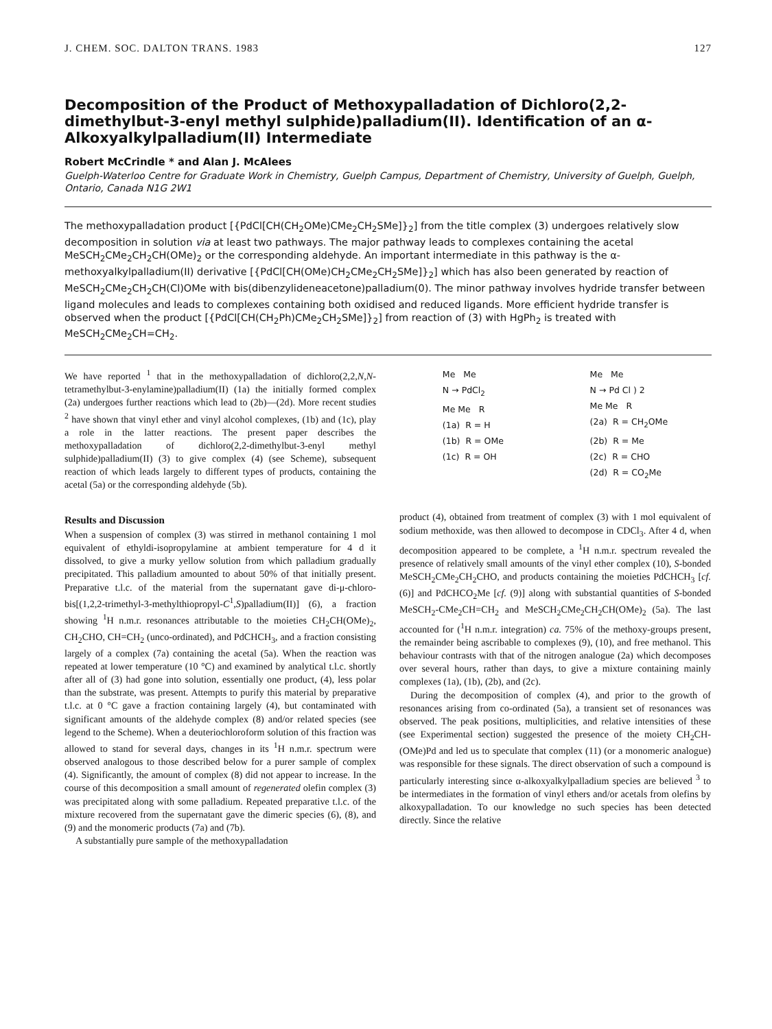J. CHEM. SOC. DALTON TRANS. 1983 127
Decomposition of the Product of Methoxypalladation of Dichloro(2,2-dimethylbut-3-enyl methyl sulphide)palladium(II). Identification of an α-Alkoxyalkylpalladium(II) Intermediate
Robert McCrindle * and Alan J. McAlees
Guelph-Waterloo Centre for Graduate Work in Chemistry, Guelph Campus, Department of Chemistry, University of Guelph, Guelph, Ontario, Canada N1G 2W1
The methoxypalladation product [{PdCl[CH(CH<sub>2</sub>OMe)CMe<sub>2</sub>CH<sub>2</sub>SMe]}<sub>2</sub>] from the title complex (3) undergoes relatively slow decomposition in solution via at least two pathways. The major pathway leads to complexes containing the acetal MeSCH<sub>2</sub>CMe<sub>2</sub>CH<sub>2</sub>CH(OMe)<sub>2</sub> or the corresponding aldehyde. An important intermediate in this pathway is the α-methoxyalkylpalladium(II) derivative [{PdCl[CH(OMe)CH<sub>2</sub>CMe<sub>2</sub>CH<sub>2</sub>SMe]}<sub>2</sub>] which has also been generated by reaction of MeSCH<sub>2</sub>CMe<sub>2</sub>CH<sub>2</sub>CH(Cl)OMe with bis(dibenzylideneacetone)palladium(0). The minor pathway involves hydride transfer between ligand molecules and leads to complexes containing both oxidised and reduced ligands. More efficient hydride transfer is observed when the product [{PdCl[CH(CH<sub>2</sub>Ph)CMe<sub>2</sub>CH<sub>2</sub>SMe]}<sub>2</sub>] from reaction of (3) with HgPh<sub>2</sub> is treated with MeSCH<sub>2</sub>CMe<sub>2</sub>CH=CH<sub>2</sub>.
We have reported <sup>1</sup> that in the methoxypalladation of dichloro(2,2,N,N-tetramethylbut-3-enylamine)palladium(II) (1a) the initially formed complex (2a) undergoes further reactions which lead to (2b)—(2d). More recent studies <sup>2</sup> have shown that vinyl ether and vinyl alcohol complexes, (1b) and (1c), play a role in the latter reactions. The present paper describes the methoxypalladation of dichloro(2,2-dimethylbut-3-enyl methyl sulphide)palladium(II) (3) to give complex (4) (see Scheme), subsequent reaction of which leads largely to different types of products, containing the acetal (5a) or the corresponding aldehyde (5b).
Results and Discussion
When a suspension of complex (3) was stirred in methanol containing 1 mol equivalent of ethyldi-isopropylamine at ambient temperature for 4 d it dissolved, to give a murky yellow solution from which palladium gradually precipitated. This palladium amounted to about 50% of that initially present. Preparative t.l.c. of the material from the supernatant gave di-μ-chloro-bis[(1,2,2-trimethyl-3-methylthiopropyl-C<sup>1</sup>,S)palladium(II)] (6), a fraction showing <sup>1</sup>H n.m.r. resonances attributable to the moieties CH<sub>2</sub>CH(OMe)<sub>2</sub>, CH<sub>2</sub>CHO, CH=CH<sub>2</sub> (unco-ordinated), and PdCHCH<sub>3</sub>, and a fraction consisting largely of a complex (7a) containing the acetal (5a). When the reaction was repeated at lower temperature (10 °C) and examined by analytical t.l.c. shortly after all of (3) had gone into solution, essentially one product, (4), less polar than the substrate, was present. Attempts to purify this material by preparative t.l.c. at 0 °C gave a fraction containing largely (4), but contaminated with significant amounts of the aldehyde complex (8) and/or related species (see legend to the Scheme). When a deuteriochloroform solution of this fraction was allowed to stand for several days, changes in its <sup>1</sup>H n.m.r. spectrum were observed analogous to those described below for a purer sample of complex (4). Significantly, the amount of complex (8) did not appear to increase. In the course of this decomposition a small amount of regenerated olefin complex (3) was precipitated along with some palladium. Repeated preparative t.l.c. of the mixture recovered from the supernatant gave the dimeric species (6), (8), and (9) and the monomeric products (7a) and (7b).
A substantially pure sample of the methoxypalladation
Me Me
N → PdCl<sub>2</sub>
Me Me R
(1a) R = H
(1b) R = OMe
(1c) R = OH
Me Me
N → Pd Cl ) 2
Me Me R
(2a) R = CH<sub>2</sub>OMe
(2b) R = Me
(2c) R = CHO
(2d) R = CO<sub>2</sub>Me
product (4), obtained from treatment of complex (3) with 1 mol equivalent of sodium methoxide, was then allowed to decompose in CDCl<sub>3</sub>. After 4 d, when decomposition appeared to be complete, a <sup>1</sup>H n.m.r. spectrum revealed the presence of relatively small amounts of the vinyl ether complex (10), S-bonded MeSCH<sub>2</sub>CMe<sub>2</sub>CH<sub>2</sub>CHO, and products containing the moieties PdCHCH<sub>3</sub> [cf. (6)] and PdCHCO<sub>2</sub>Me [cf. (9)] along with substantial quantities of S-bonded MeSCH<sub>2</sub>-CMe<sub>2</sub>CH=CH<sub>2</sub> and MeSCH<sub>2</sub>CMe<sub>2</sub>CH<sub>2</sub>CH(OMe)<sub>2</sub> (5a). The last accounted for (<sup>1</sup>H n.m.r. integration) ca. 75% of the methoxy-groups present, the remainder being ascribable to complexes (9), (10), and free methanol. This behaviour contrasts with that of the nitrogen analogue (2a) which decomposes over several hours, rather than days, to give a mixture containing mainly complexes (1a), (1b), (2b), and (2c).
During the decomposition of complex (4), and prior to the growth of resonances arising from co-ordinated (5a), a transient set of resonances was observed. The peak positions, multiplicities, and relative intensities of these (see Experimental section) suggested the presence of the moiety CH<sub>2</sub>CH-(OMe)Pd and led us to speculate that complex (11) (or a monomeric analogue) was responsible for these signals. The direct observation of such a compound is particularly interesting since α-alkoxyalkylpalladium species are believed <sup>3</sup> to be intermediates in the formation of vinyl ethers and/or acetals from olefins by alkoxypalladation. To our knowledge no such species has been detected directly. Since the relative